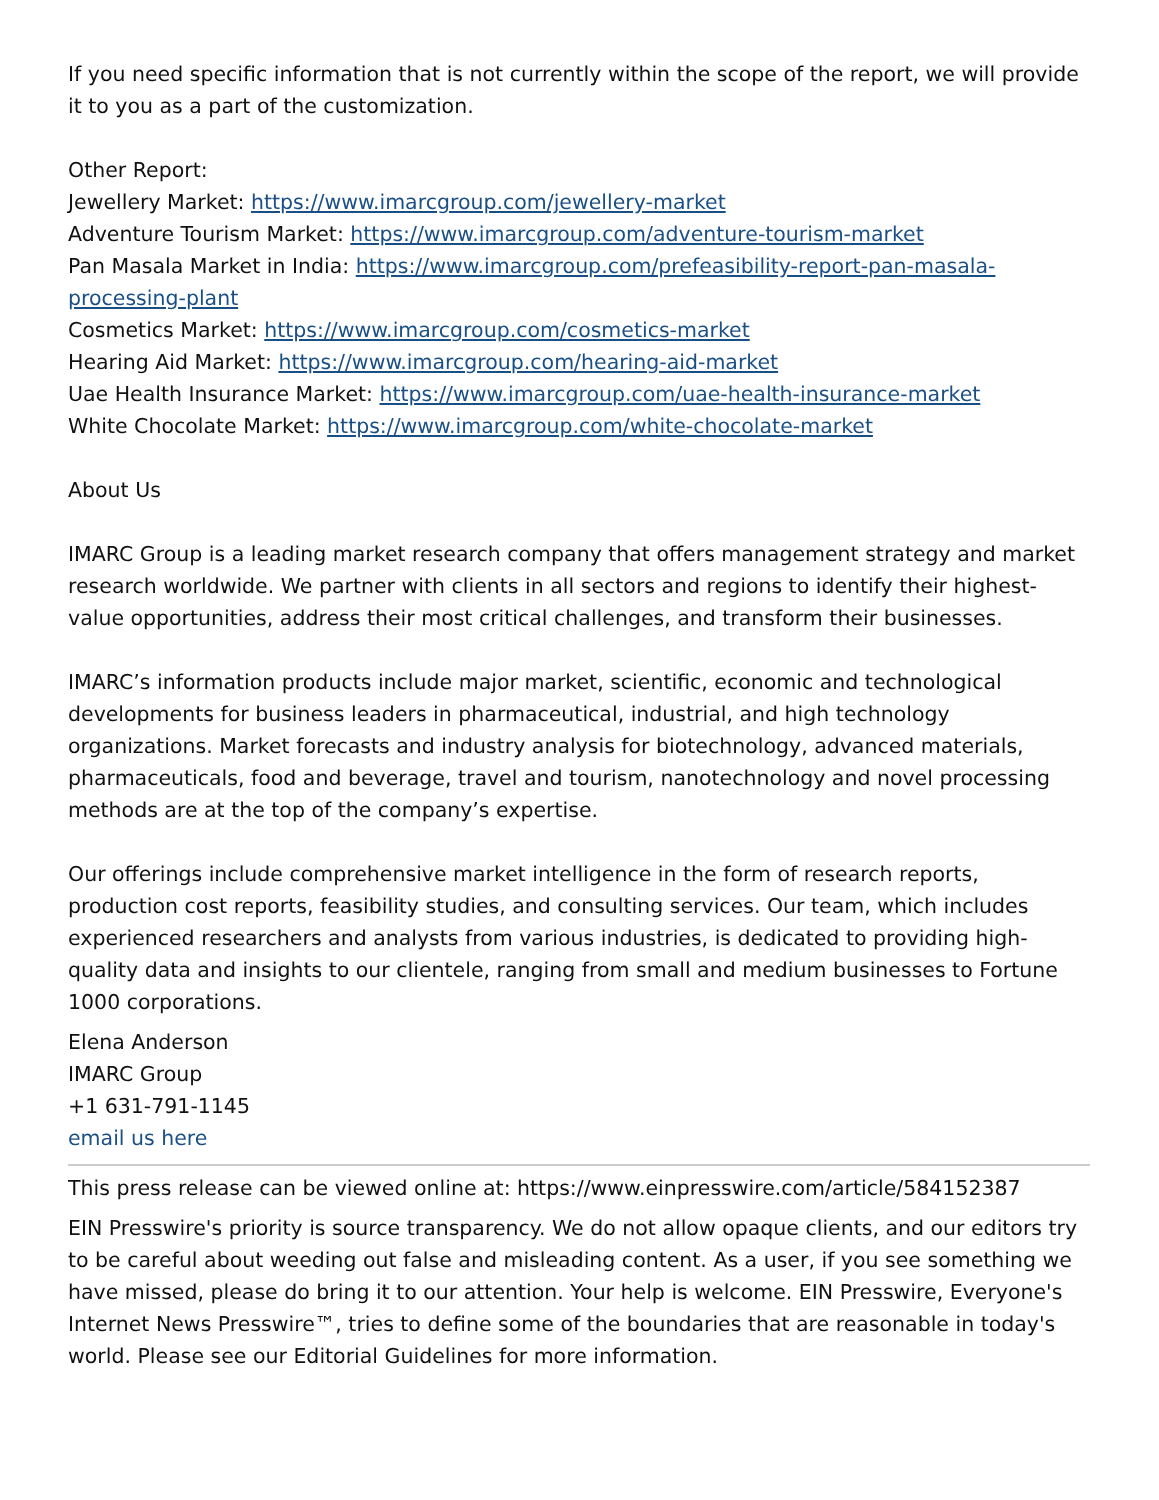If you need specific information that is not currently within the scope of the report, we will provide it to you as a part of the customization.
Other Report:
Jewellery Market: https://www.imarcgroup.com/jewellery-market
Adventure Tourism Market: https://www.imarcgroup.com/adventure-tourism-market
Pan Masala Market in India: https://www.imarcgroup.com/prefeasibility-report-pan-masala-processing-plant
Cosmetics Market: https://www.imarcgroup.com/cosmetics-market
Hearing Aid Market: https://www.imarcgroup.com/hearing-aid-market
Uae Health Insurance Market: https://www.imarcgroup.com/uae-health-insurance-market
White Chocolate Market: https://www.imarcgroup.com/white-chocolate-market
About Us
IMARC Group is a leading market research company that offers management strategy and market research worldwide. We partner with clients in all sectors and regions to identify their highest-value opportunities, address their most critical challenges, and transform their businesses.
IMARC’s information products include major market, scientific, economic and technological developments for business leaders in pharmaceutical, industrial, and high technology organizations. Market forecasts and industry analysis for biotechnology, advanced materials, pharmaceuticals, food and beverage, travel and tourism, nanotechnology and novel processing methods are at the top of the company’s expertise.
Our offerings include comprehensive market intelligence in the form of research reports, production cost reports, feasibility studies, and consulting services. Our team, which includes experienced researchers and analysts from various industries, is dedicated to providing high-quality data and insights to our clientele, ranging from small and medium businesses to Fortune 1000 corporations.
Elena Anderson
IMARC Group
+1 631-791-1145
email us here
This press release can be viewed online at: https://www.einpresswire.com/article/584152387
EIN Presswire's priority is source transparency. We do not allow opaque clients, and our editors try to be careful about weeding out false and misleading content. As a user, if you see something we have missed, please do bring it to our attention. Your help is welcome. EIN Presswire, Everyone's Internet News Presswire™, tries to define some of the boundaries that are reasonable in today's world. Please see our Editorial Guidelines for more information.